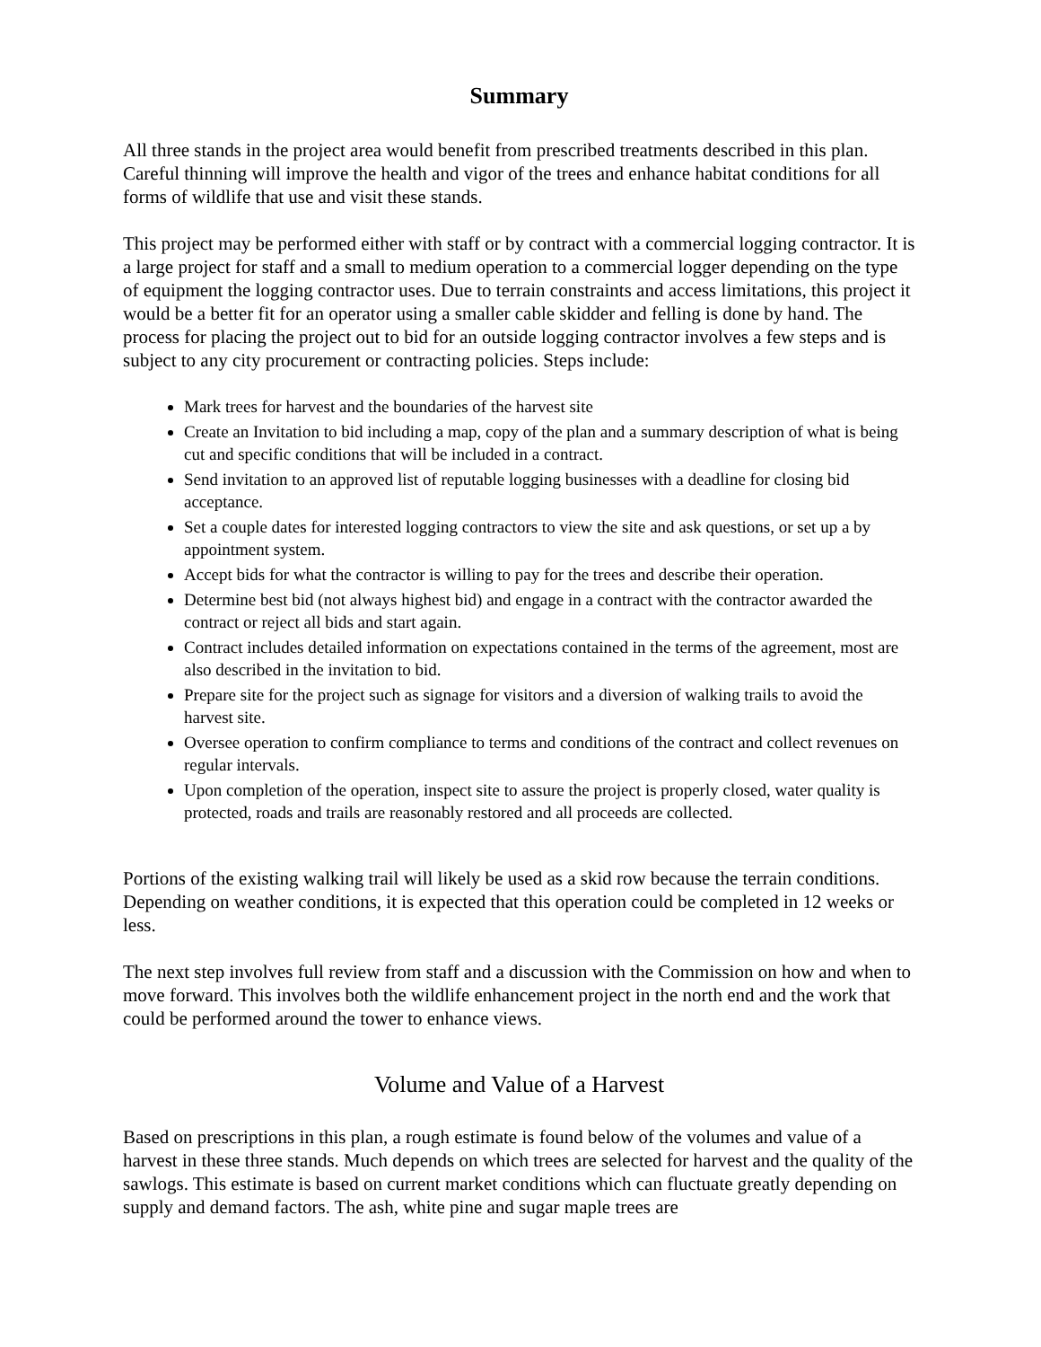Summary
All three stands in the project area would benefit from prescribed treatments described in this plan. Careful thinning will improve the health and vigor of the trees and enhance habitat conditions for all forms of wildlife that use and visit these stands.
This project may be performed either with staff or by contract with a commercial logging contractor. It is a large project for staff and a small to medium operation to a commercial logger depending on the type of equipment the logging contractor uses. Due to terrain constraints and access limitations, this project it would be a better fit for an operator using a smaller cable skidder and felling is done by hand. The process for placing the project out to bid for an outside logging contractor involves a few steps and is subject to any city procurement or contracting policies. Steps include:
Mark trees for harvest and the boundaries of the harvest site
Create an Invitation to bid including a map, copy of the plan and a summary description of what is being cut and specific conditions that will be included in a contract.
Send invitation to an approved list of reputable logging businesses with a deadline for closing bid acceptance.
Set a couple dates for interested logging contractors to view the site and ask questions, or set up a by appointment system.
Accept bids for what the contractor is willing to pay for the trees and describe their operation.
Determine best bid (not always highest bid) and engage in a contract with the contractor awarded the contract or reject all bids and start again.
Contract includes detailed information on expectations contained in the terms of the agreement, most are also described in the invitation to bid.
Prepare site for the project such as signage for visitors and a diversion of walking trails to avoid the harvest site.
Oversee operation to confirm compliance to terms and conditions of the contract and collect revenues on regular intervals.
Upon completion of the operation, inspect site to assure the project is properly closed, water quality is protected, roads and trails are reasonably restored and all proceeds are collected.
Portions of the existing walking trail will likely be used as a skid row because the terrain conditions. Depending on weather conditions, it is expected that this operation could be completed in 12 weeks or less.
The next step involves full review from staff and a discussion with the Commission on how and when to move forward. This involves both the wildlife enhancement project in the north end and the work that could be performed around the tower to enhance views.
Volume and Value of a Harvest
Based on prescriptions in this plan, a rough estimate is found below of the volumes and value of a harvest in these three stands. Much depends on which trees are selected for harvest and the quality of the sawlogs. This estimate is based on current market conditions which can fluctuate greatly depending on supply and demand factors. The ash, white pine and sugar maple trees are